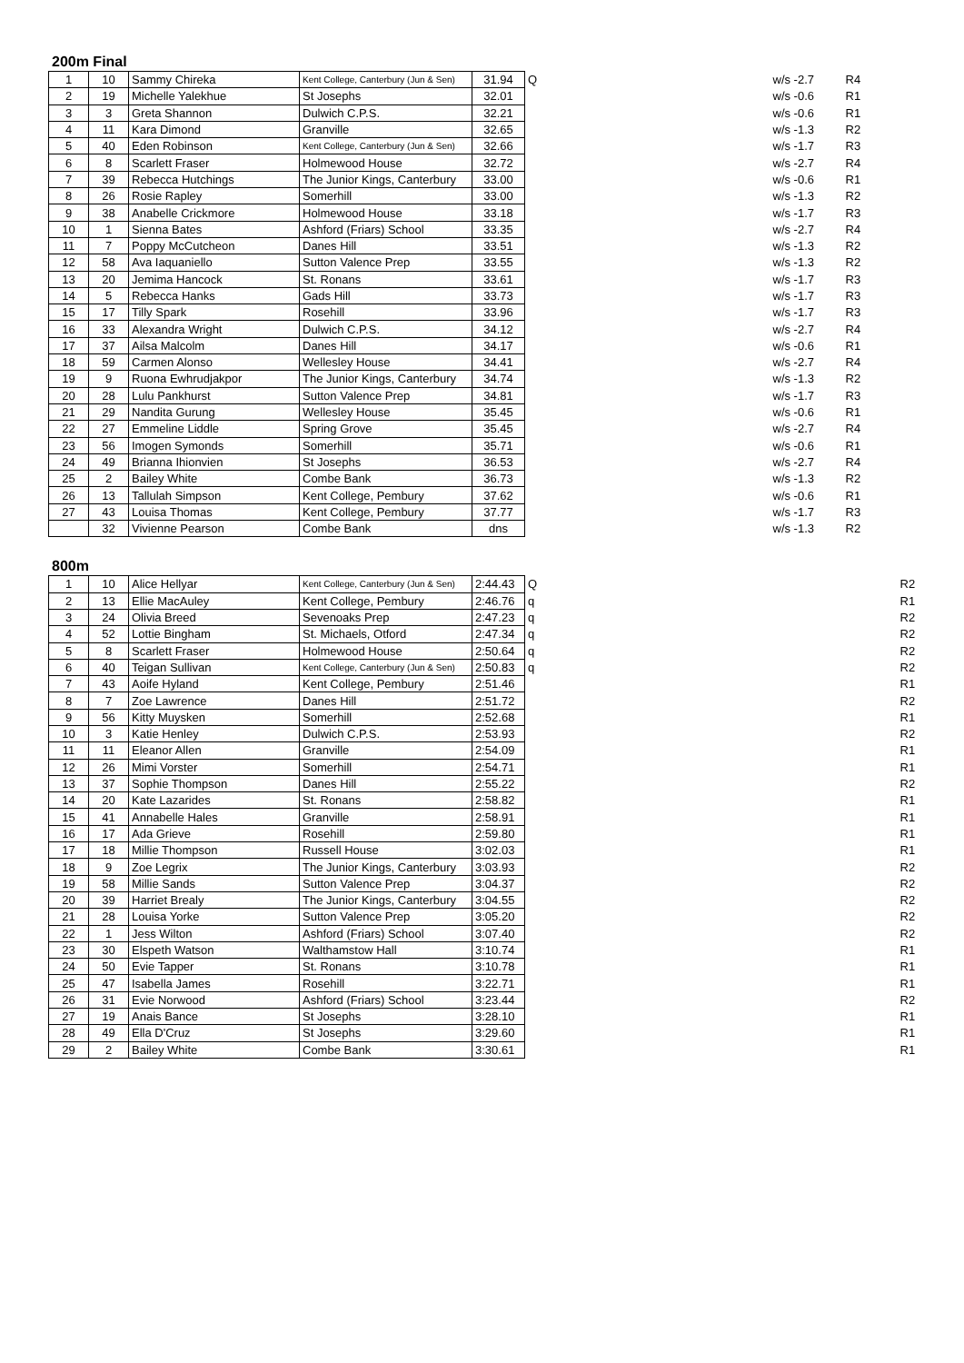200m Final
| 1 | 10 | Sammy Chireka | Kent College, Canterbury (Jun & Sen) | 31.94 | Q | w/s -2.7 | R4 |
| 2 | 19 | Michelle Yalekhue | St Josephs | 32.01 | | w/s -0.6 | R1 |
| 3 | 3 | Greta Shannon | Dulwich C.P.S. | 32.21 | | w/s -0.6 | R1 |
| 4 | 11 | Kara Dimond | Granville | 32.65 | | w/s -1.3 | R2 |
| 5 | 40 | Eden Robinson | Kent College, Canterbury (Jun & Sen) | 32.66 | | w/s -1.7 | R3 |
| 6 | 8 | Scarlett Fraser | Holmewood House | 32.72 | | w/s -2.7 | R4 |
| 7 | 39 | Rebecca Hutchings | The Junior Kings, Canterbury | 33.00 | | w/s -0.6 | R1 |
| 8 | 26 | Rosie Rapley | Somerhill | 33.00 | | w/s -1.3 | R2 |
| 9 | 38 | Anabelle Crickmore | Holmewood House | 33.18 | | w/s -1.7 | R3 |
| 10 | 1 | Sienna Bates | Ashford (Friars) School | 33.35 | | w/s -2.7 | R4 |
| 11 | 7 | Poppy McCutcheon | Danes Hill | 33.51 | | w/s -1.3 | R2 |
| 12 | 58 | Ava Iaquaniello | Sutton Valence Prep | 33.55 | | w/s -1.3 | R2 |
| 13 | 20 | Jemima Hancock | St. Ronans | 33.61 | | w/s -1.7 | R3 |
| 14 | 5 | Rebecca Hanks | Gads Hill | 33.73 | | w/s -1.7 | R3 |
| 15 | 17 | Tilly Spark | Rosehill | 33.96 | | w/s -1.7 | R3 |
| 16 | 33 | Alexandra Wright | Dulwich C.P.S. | 34.12 | | w/s -2.7 | R4 |
| 17 | 37 | Ailsa Malcolm | Danes Hill | 34.17 | | w/s -0.6 | R1 |
| 18 | 59 | Carmen Alonso | Wellesley House | 34.41 | | w/s -2.7 | R4 |
| 19 | 9 | Ruona Ewhrudjakpor | The Junior Kings, Canterbury | 34.74 | | w/s -1.3 | R2 |
| 20 | 28 | Lulu Pankhurst | Sutton Valence Prep | 34.81 | | w/s -1.7 | R3 |
| 21 | 29 | Nandita Gurung | Wellesley House | 35.45 | | w/s -0.6 | R1 |
| 22 | 27 | Emmeline Liddle | Spring Grove | 35.45 | | w/s -2.7 | R4 |
| 23 | 56 | Imogen Symonds | Somerhill | 35.71 | | w/s -0.6 | R1 |
| 24 | 49 | Brianna Ihionvien | St Josephs | 36.53 | | w/s -2.7 | R4 |
| 25 | 2 | Bailey White | Combe Bank | 36.73 | | w/s -1.3 | R2 |
| 26 | 13 | Tallulah Simpson | Kent College, Pembury | 37.62 | | w/s -0.6 | R1 |
| 27 | 43 | Louisa Thomas | Kent College, Pembury | 37.77 | | w/s -1.7 | R3 |
| | 32 | Vivienne Pearson | Combe Bank | dns | | w/s -1.3 | R2 |
800m
| 1 | 10 | Alice Hellyar | Kent College, Canterbury (Jun & Sen) | 2:44.43 | Q | R2 |
| 2 | 13 | Ellie MacAuley | Kent College, Pembury | 2:46.76 | q | R1 |
| 3 | 24 | Olivia Breed | Sevenoaks Prep | 2:47.23 | q | R2 |
| 4 | 52 | Lottie Bingham | St. Michaels, Otford | 2:47.34 | q | R2 |
| 5 | 8 | Scarlett Fraser | Holmewood House | 2:50.64 | q | R2 |
| 6 | 40 | Teigan Sullivan | Kent College, Canterbury (Jun & Sen) | 2:50.83 | q | R2 |
| 7 | 43 | Aoife Hyland | Kent College, Pembury | 2:51.46 | | R1 |
| 8 | 7 | Zoe Lawrence | Danes Hill | 2:51.72 | | R2 |
| 9 | 56 | Kitty Muysken | Somerhill | 2:52.68 | | R1 |
| 10 | 3 | Katie Henley | Dulwich C.P.S. | 2:53.93 | | R2 |
| 11 | 11 | Eleanor Allen | Granville | 2:54.09 | | R1 |
| 12 | 26 | Mimi Vorster | Somerhill | 2:54.71 | | R1 |
| 13 | 37 | Sophie Thompson | Danes Hill | 2:55.22 | | R2 |
| 14 | 20 | Kate Lazarides | St. Ronans | 2:58.82 | | R1 |
| 15 | 41 | Annabelle Hales | Granville | 2:58.91 | | R1 |
| 16 | 17 | Ada Grieve | Rosehill | 2:59.80 | | R1 |
| 17 | 18 | Millie Thompson | Russell House | 3:02.03 | | R1 |
| 18 | 9 | Zoe Legrix | The Junior Kings, Canterbury | 3:03.93 | | R2 |
| 19 | 58 | Millie Sands | Sutton Valence Prep | 3:04.37 | | R2 |
| 20 | 39 | Harriet Brealy | The Junior Kings, Canterbury | 3:04.55 | | R2 |
| 21 | 28 | Louisa Yorke | Sutton Valence Prep | 3:05.20 | | R2 |
| 22 | 1 | Jess Wilton | Ashford (Friars) School | 3:07.40 | | R2 |
| 23 | 30 | Elspeth Watson | Walthamstow Hall | 3:10.74 | | R1 |
| 24 | 50 | Evie Tapper | St. Ronans | 3:10.78 | | R1 |
| 25 | 47 | Isabella James | Rosehill | 3:22.71 | | R1 |
| 26 | 31 | Evie Norwood | Ashford (Friars) School | 3:23.44 | | R2 |
| 27 | 19 | Anais Bance | St Josephs | 3:28.10 | | R1 |
| 28 | 49 | Ella D'Cruz | St Josephs | 3:29.60 | | R1 |
| 29 | 2 | Bailey White | Combe Bank | 3:30.61 | | R1 |